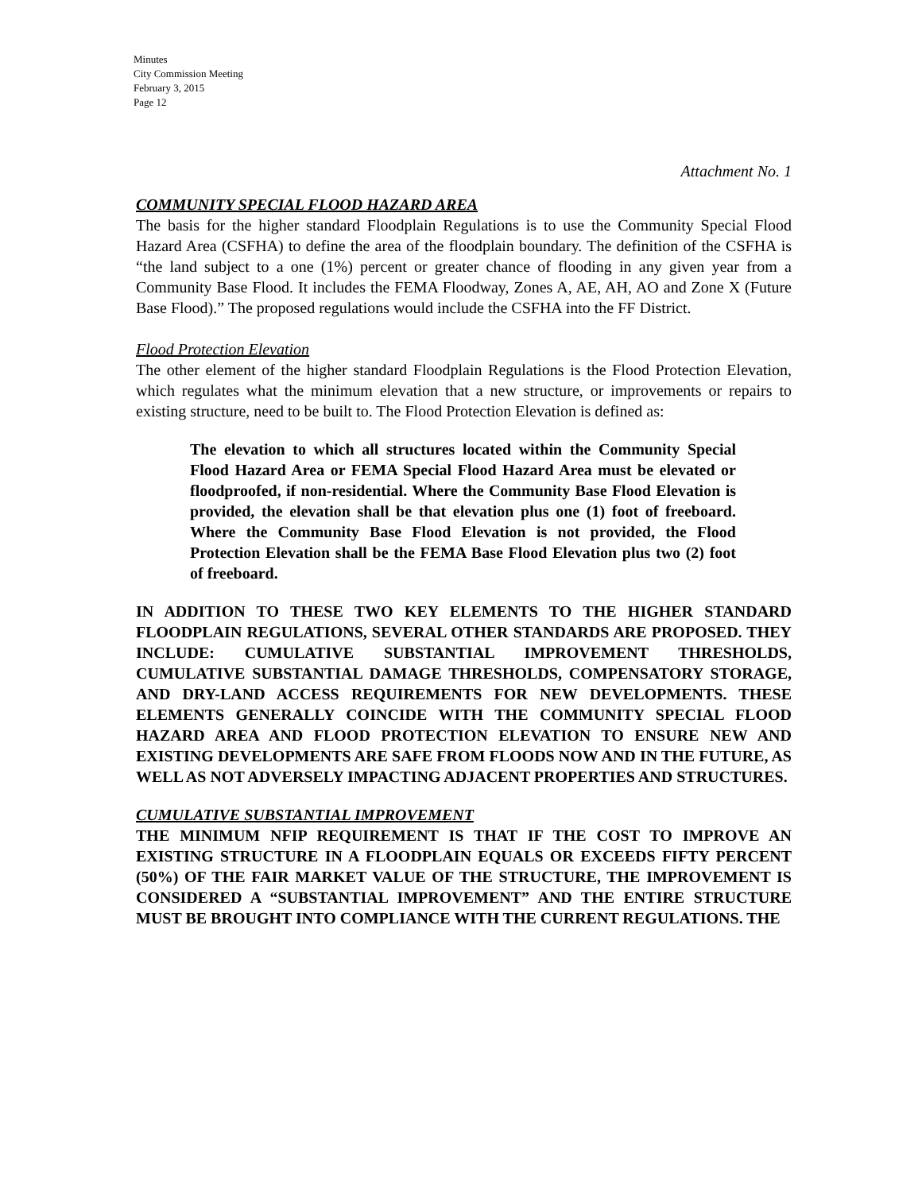Minutes
City Commission Meeting
February 3, 2015
Page 12
Attachment No. 1
COMMUNITY SPECIAL FLOOD HAZARD AREA
The basis for the higher standard Floodplain Regulations is to use the Community Special Flood Hazard Area (CSFHA) to define the area of the floodplain boundary. The definition of the CSFHA is “the land subject to a one (1%) percent or greater chance of flooding in any given year from a Community Base Flood. It includes the FEMA Floodway, Zones A, AE, AH, AO and Zone X (Future Base Flood).” The proposed regulations would include the CSFHA into the FF District.
Flood Protection Elevation
The other element of the higher standard Floodplain Regulations is the Flood Protection Elevation, which regulates what the minimum elevation that a new structure, or improvements or repairs to existing structure, need to be built to. The Flood Protection Elevation is defined as:
The elevation to which all structures located within the Community Special Flood Hazard Area or FEMA Special Flood Hazard Area must be elevated or floodproofed, if non-residential. Where the Community Base Flood Elevation is provided, the elevation shall be that elevation plus one (1) foot of freeboard. Where the Community Base Flood Elevation is not provided, the Flood Protection Elevation shall be the FEMA Base Flood Elevation plus two (2) foot of freeboard.
IN ADDITION TO THESE TWO KEY ELEMENTS TO THE HIGHER STANDARD FLOODPLAIN REGULATIONS, SEVERAL OTHER STANDARDS ARE PROPOSED. THEY INCLUDE: CUMULATIVE SUBSTANTIAL IMPROVEMENT THRESHOLDS, CUMULATIVE SUBSTANTIAL DAMAGE THRESHOLDS, COMPENSATORY STORAGE, AND DRY-LAND ACCESS REQUIREMENTS FOR NEW DEVELOPMENTS. THESE ELEMENTS GENERALLY COINCIDE WITH THE COMMUNITY SPECIAL FLOOD HAZARD AREA AND FLOOD PROTECTION ELEVATION TO ENSURE NEW AND EXISTING DEVELOPMENTS ARE SAFE FROM FLOODS NOW AND IN THE FUTURE, AS WELL AS NOT ADVERSELY IMPACTING ADJACENT PROPERTIES AND STRUCTURES.
CUMULATIVE SUBSTANTIAL IMPROVEMENT
THE MINIMUM NFIP REQUIREMENT IS THAT IF THE COST TO IMPROVE AN EXISTING STRUCTURE IN A FLOODPLAIN EQUALS OR EXCEEDS FIFTY PERCENT (50%) OF THE FAIR MARKET VALUE OF THE STRUCTURE, THE IMPROVEMENT IS CONSIDERED A “SUBSTANTIAL IMPROVEMENT” AND THE ENTIRE STRUCTURE MUST BE BROUGHT INTO COMPLIANCE WITH THE CURRENT REGULATIONS. THE